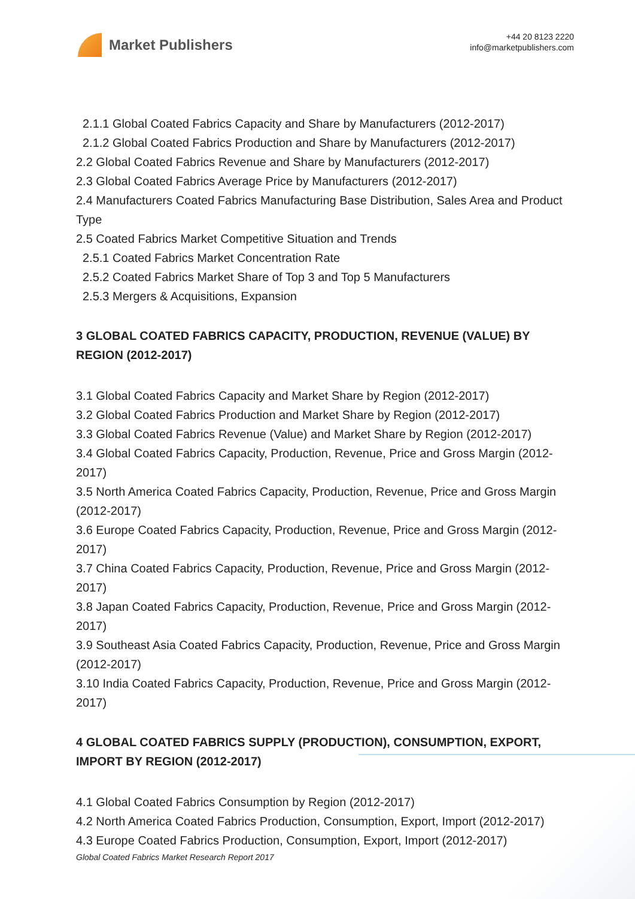Market Publishers
+44 20 8123 2220
info@marketpublishers.com
2.1.1 Global Coated Fabrics Capacity and Share by Manufacturers (2012-2017)
2.1.2 Global Coated Fabrics Production and Share by Manufacturers (2012-2017)
2.2 Global Coated Fabrics Revenue and Share by Manufacturers (2012-2017)
2.3 Global Coated Fabrics Average Price by Manufacturers (2012-2017)
2.4 Manufacturers Coated Fabrics Manufacturing Base Distribution, Sales Area and Product Type
2.5 Coated Fabrics Market Competitive Situation and Trends
2.5.1 Coated Fabrics Market Concentration Rate
2.5.2 Coated Fabrics Market Share of Top 3 and Top 5 Manufacturers
2.5.3 Mergers & Acquisitions, Expansion
3 GLOBAL COATED FABRICS CAPACITY, PRODUCTION, REVENUE (VALUE) BY REGION (2012-2017)
3.1 Global Coated Fabrics Capacity and Market Share by Region (2012-2017)
3.2 Global Coated Fabrics Production and Market Share by Region (2012-2017)
3.3 Global Coated Fabrics Revenue (Value) and Market Share by Region (2012-2017)
3.4 Global Coated Fabrics Capacity, Production, Revenue, Price and Gross Margin (2012-2017)
3.5 North America Coated Fabrics Capacity, Production, Revenue, Price and Gross Margin (2012-2017)
3.6 Europe Coated Fabrics Capacity, Production, Revenue, Price and Gross Margin (2012-2017)
3.7 China Coated Fabrics Capacity, Production, Revenue, Price and Gross Margin (2012-2017)
3.8 Japan Coated Fabrics Capacity, Production, Revenue, Price and Gross Margin (2012-2017)
3.9 Southeast Asia Coated Fabrics Capacity, Production, Revenue, Price and Gross Margin (2012-2017)
3.10 India Coated Fabrics Capacity, Production, Revenue, Price and Gross Margin (2012-2017)
4 GLOBAL COATED FABRICS SUPPLY (PRODUCTION), CONSUMPTION, EXPORT, IMPORT BY REGION (2012-2017)
4.1 Global Coated Fabrics Consumption by Region (2012-2017)
4.2 North America Coated Fabrics Production, Consumption, Export, Import (2012-2017)
4.3 Europe Coated Fabrics Production, Consumption, Export, Import (2012-2017)
Global Coated Fabrics Market Research Report 2017